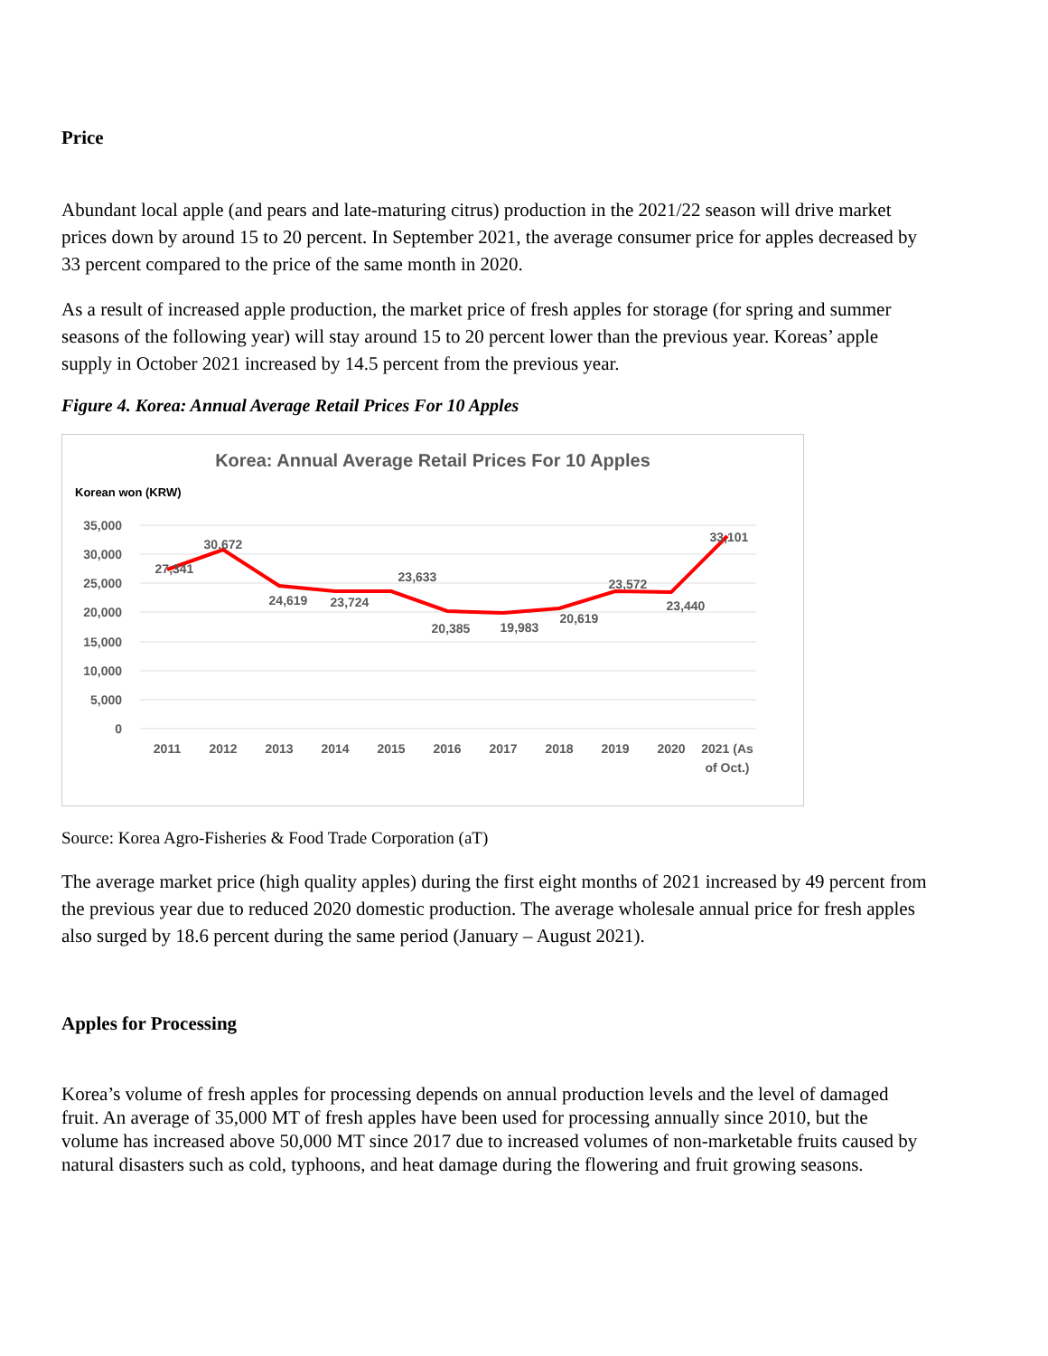Price
Abundant local apple (and pears and late-maturing citrus) production in the 2021/22 season will drive market prices down by around 15 to 20 percent. In September 2021, the average consumer price for apples decreased by 33 percent compared to the price of the same month in 2020.
As a result of increased apple production, the market price of fresh apples for storage (for spring and summer seasons of the following year) will stay around 15 to 20 percent lower than the previous year. Koreas’ apple supply in October 2021 increased by 14.5 percent from the previous year.
Figure 4. Korea: Annual Average Retail Prices For 10 Apples
Korea: Annual Average Retail Prices For 10 Apples
Korean won (KRW)
35,000
30,000
25,000
20,000
15,000
10,000
5,000
0
2011
2012
2013
2014
2015
2016
2017
2018
2019
2020
2021 (As
of Oct.)
27,341
30,672
24,619
23,724
23,633
20,385
19,983
20,619
23,572
23,440
33,101
Source: Korea Agro-Fisheries & Food Trade Corporation (aT)
The average market price (high quality apples) during the first eight months of 2021 increased by 49 percent from the previous year due to reduced 2020 domestic production. The average wholesale annual price for fresh apples also surged by 18.6 percent during the same period (January – August 2021).
Apples for Processing
Korea’s volume of fresh apples for processing depends on annual production levels and the level of damaged fruit. An average of 35,000 MT of fresh apples have been used for processing annually since 2010, but the volume has increased above 50,000 MT since 2017 due to increased volumes of non-marketable fruits caused by natural disasters such as cold, typhoons, and heat damage during the flowering and fruit growing seasons.